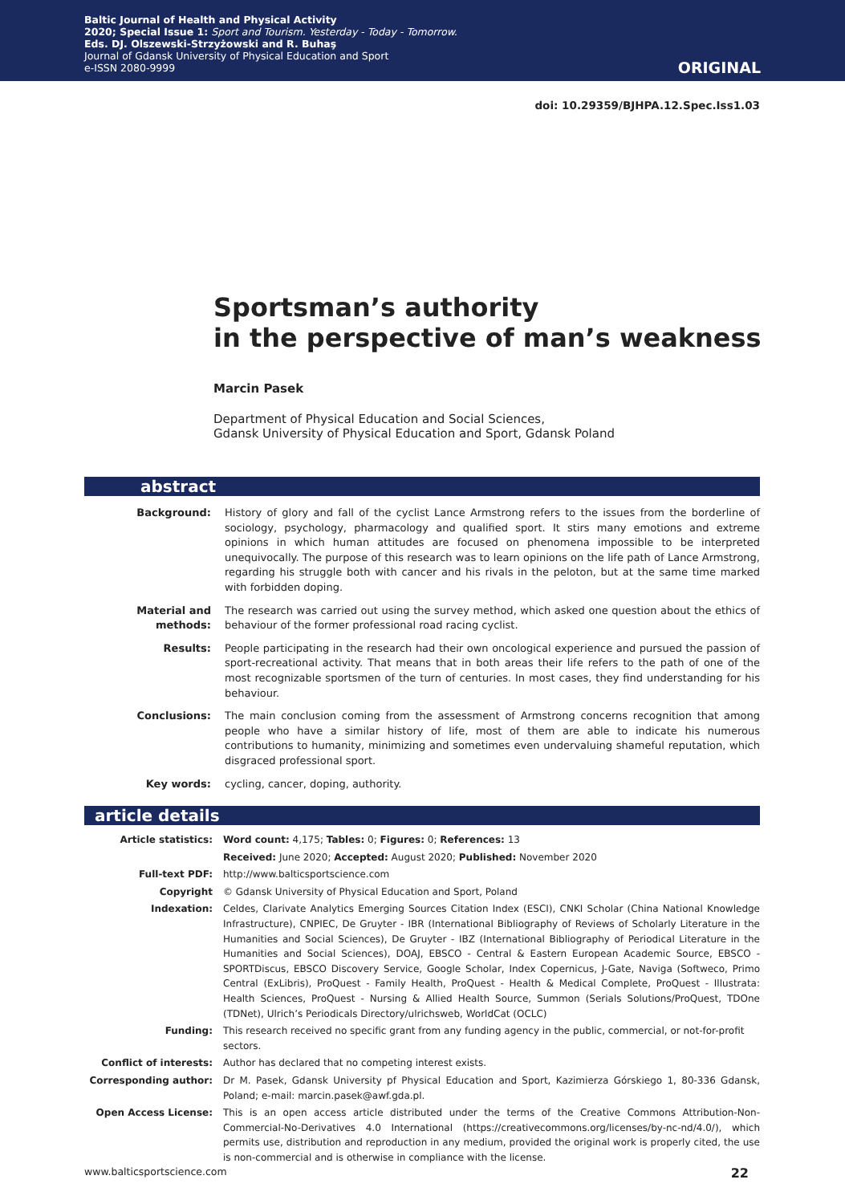Baltic Journal of Health and Physical Activity
2020; Special Issue 1: Sport and Tourism. Yesterday - Today - Tomorrow.
Eds. DJ. Olszewski-Strzyżowski and R. Buhaş
Journal of Gdansk University of Physical Education and Sport
e-ISSN 2080-9999
ORIGINAL
doi: 10.29359/BJHPA.12.Spec.Iss1.03
Sportsman’s authority
in the perspective of man’s weakness
Marcin Pasek
Department of Physical Education and Social Sciences,
Gdansk University of Physical Education and Sport, Gdansk Poland
abstract
| Background: | History of glory and fall of the cyclist Lance Armstrong refers to the issues from the borderline of sociology, psychology, pharmacology and qualified sport. It stirs many emotions and extreme opinions in which human attitudes are focused on phenomena impossible to be interpreted unequivocally. The purpose of this research was to learn opinions on the life path of Lance Armstrong, regarding his struggle both with cancer and his rivals in the peloton, but at the same time marked with forbidden doping. |
| Material and methods: | The research was carried out using the survey method, which asked one question about the ethics of behaviour of the former professional road racing cyclist. |
| Results: | People participating in the research had their own oncological experience and pursued the passion of sport-recreational activity. That means that in both areas their life refers to the path of one of the most recognizable sportsmen of the turn of centuries. In most cases, they find understanding for his behaviour. |
| Conclusions: | The main conclusion coming from the assessment of Armstrong concerns recognition that among people who have a similar history of life, most of them are able to indicate his numerous contributions to humanity, minimizing and sometimes even undervaluing shameful reputation, which disgraced professional sport. |
| Key words: | cycling, cancer, doping, authority. |
article details
| Article statistics: | Word count: 4,175; Tables: 0; Figures: 0; References: 13 |
| | Received: June 2020; Accepted: August 2020; Published: November 2020 |
| Full-text PDF: | http://www.balticsportscience.com |
| Copyright | © Gdansk University of Physical Education and Sport, Poland |
| Indexation: | Celdes, Clarivate Analytics Emerging Sources Citation Index (ESCI), CNKI Scholar (China National Knowledge Infrastructure), CNPIEC, De Gruyter - IBR (International Bibliography of Reviews of Scholarly Literature in the Humanities and Social Sciences), De Gruyter - IBZ (International Bibliography of Periodical Literature in the Humanities and Social Sciences), DOAJ, EBSCO - Central & Eastern European Academic Source, EBSCO - SPORTDiscus, EBSCO Discovery Service, Google Scholar, Index Copernicus, J-Gate, Naviga (Softweco, Primo Central (ExLibris), ProQuest - Family Health, ProQuest - Health & Medical Complete, ProQuest - Illustrata: Health Sciences, ProQuest - Nursing & Allied Health Source, Summon (Serials Solutions/ProQuest, TDOne (TDNet), Ulrich’s Periodicals Directory/ulrichsweb, WorldCat (OCLC) |
| Funding: | This research received no specific grant from any funding agency in the public, commercial, or not-for-profit sectors. |
| Conflict of interests: | Author has declared that no competing interest exists. |
| Corresponding author: | Dr M. Pasek, Gdansk University pf Physical Education and Sport, Kazimierza Górskiego 1, 80-336 Gdansk, Poland; e-mail: marcin.pasek@awf.gda.pl. |
| Open Access License: | This is an open access article distributed under the terms of the Creative Commons Attribution-Non-Commercial-No-Derivatives 4.0 International (https://creativecommons.org/licenses/by-nc-nd/4.0/), which permits use, distribution and reproduction in any medium, provided the original work is properly cited, the use is non-commercial and is otherwise in compliance with the license. |
www.balticsportscience.com 22